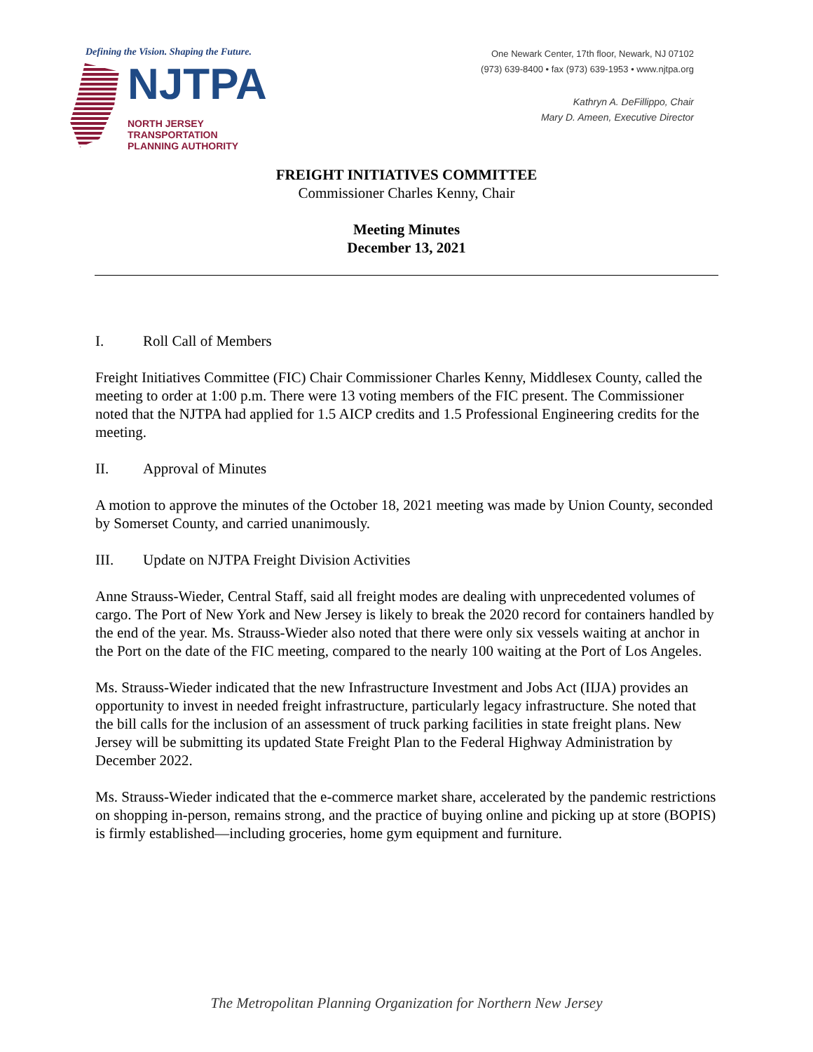Defining the Vision. Shaping the Future.
NJTPA
NORTH JERSEY
TRANSPORTATION
PLANNING AUTHORITY
One Newark Center, 17th floor, Newark, NJ 07102
(973) 639-8400 • fax (973) 639-1953 • www.njtpa.org
Kathryn A. DeFillippo, Chair
Mary D. Ameen, Executive Director
FREIGHT INITIATIVES COMMITTEE
Commissioner Charles Kenny, Chair
Meeting Minutes
December 13, 2021
I. Roll Call of Members
Freight Initiatives Committee (FIC) Chair Commissioner Charles Kenny, Middlesex County, called the meeting to order at 1:00 p.m. There were 13 voting members of the FIC present. The Commissioner noted that the NJTPA had applied for 1.5 AICP credits and 1.5 Professional Engineering credits for the meeting.
II. Approval of Minutes
A motion to approve the minutes of the October 18, 2021 meeting was made by Union County, seconded by Somerset County, and carried unanimously.
III. Update on NJTPA Freight Division Activities
Anne Strauss-Wieder, Central Staff, said all freight modes are dealing with unprecedented volumes of cargo. The Port of New York and New Jersey is likely to break the 2020 record for containers handled by the end of the year. Ms. Strauss-Wieder also noted that there were only six vessels waiting at anchor in the Port on the date of the FIC meeting, compared to the nearly 100 waiting at the Port of Los Angeles.
Ms. Strauss-Wieder indicated that the new Infrastructure Investment and Jobs Act (IIJA) provides an opportunity to invest in needed freight infrastructure, particularly legacy infrastructure. She noted that the bill calls for the inclusion of an assessment of truck parking facilities in state freight plans. New Jersey will be submitting its updated State Freight Plan to the Federal Highway Administration by December 2022.
Ms. Strauss-Wieder indicated that the e-commerce market share, accelerated by the pandemic restrictions on shopping in-person, remains strong, and the practice of buying online and picking up at store (BOPIS) is firmly established—including groceries, home gym equipment and furniture.
The Metropolitan Planning Organization for Northern New Jersey